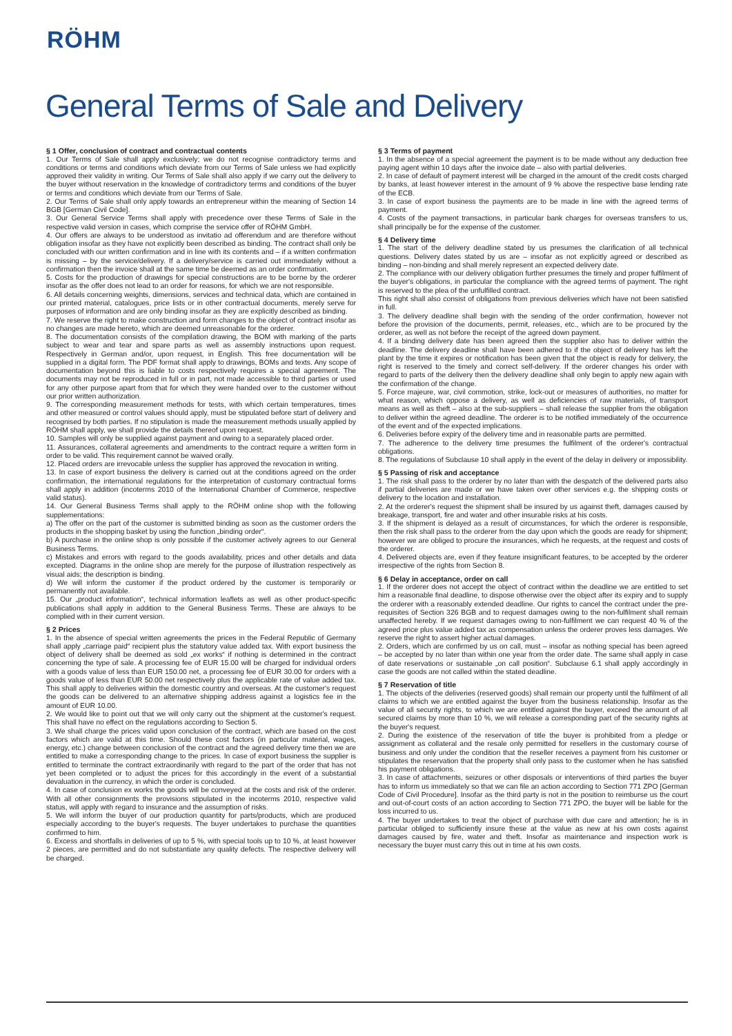RÖHM
General Terms of Sale and Delivery
§ 1 Offer, conclusion of contract and contractual contents
1. Our Terms of Sale shall apply exclusively; we do not recognise contradictory terms and conditions or terms and conditions which deviate from our Terms of Sale unless we had explicitly approved their validity in writing. Our Terms of Sale shall also apply if we carry out the delivery to the buyer without reservation in the knowledge of contradictory terms and conditions of the buyer or terms and conditions which deviate from our Terms of Sale.
2. Our Terms of Sale shall only apply towards an entrepreneur within the meaning of Section 14 BGB [German Civil Code].
3. Our General Service Terms shall apply with precedence over these Terms of Sale in the respective valid version in cases, which comprise the service offer of RÖHM GmbH.
4. Our offers are always to be understood as invitatio ad offerendum and are therefore without obligation insofar as they have not explicitly been described as binding. The contract shall only be concluded with our written confirmation and in line with its contents and – if a written confirmation is missing – by the service/delivery. If a delivery/service is carried out immediately without a confirmation then the invoice shall at the same time be deemed as an order confirmation.
5. Costs for the production of drawings for special constructions are to be borne by the orderer insofar as the offer does not lead to an order for reasons, for which we are not responsible.
6. All details concerning weights, dimensions, services and technical data, which are contained in our printed material, catalogues, price lists or in other contractual documents, merely serve for purposes of information and are only binding insofar as they are explicitly described as binding.
7. We reserve the right to make construction and form changes to the object of contract insofar as no changes are made hereto, which are deemed unreasonable for the orderer.
8. The documentation consists of the compilation drawing, the BOM with marking of the parts subject to wear and tear and spare parts as well as assembly instructions upon request. Respectively in German and/or, upon request, in English. This free documentation will be supplied in a digital form. The PDF format shall apply to drawings, BOMs and texts. Any scope of documentation beyond this is liable to costs respectively requires a special agreement. The documents may not be reproduced in full or in part, not made accessible to third parties or used for any other purpose apart from that for which they were handed over to the customer without our prior written authorization.
9. The corresponding measurement methods for tests, with which certain temperatures, times and other measured or control values should apply, must be stipulated before start of delivery and recognised by both parties. If no stipulation is made the measurement methods usually applied by RÖHM shall apply, we shall provide the details thereof upon request.
10. Samples will only be supplied against payment and owing to a separately placed order.
11. Assurances, collateral agreements and amendments to the contract require a written form in order to be valid. This requirement cannot be waived orally.
12. Placed orders are irrevocable unless the supplier has approved the revocation in writing.
13. In case of export business the delivery is carried out at the conditions agreed on the order confirmation, the international regulations for the interpretation of customary contractual forms shall apply in addition (incoterms 2010 of the International Chamber of Commerce, respective valid status).
14. Our General Business Terms shall apply to the RÖHM online shop with the following supplementations:
a) The offer on the part of the customer is submitted binding as soon as the customer orders the products in the shopping basket by using the function „binding order“.
b) A purchase in the online shop is only possible if the customer actively agrees to our General Business Terms.
c) Mistakes and errors with regard to the goods availability, prices and other details and data excepted. Diagrams in the online shop are merely for the purpose of illustration respectively as visual aids; the description is binding.
d) We will inform the customer if the product ordered by the customer is temporarily or permanently not available.
15. Our „product information“, technical information leaflets as well as other product-specific publications shall apply in addition to the General Business Terms. These are always to be complied with in their current version.
§ 2 Prices
1. In the absence of special written agreements the prices in the Federal Republic of Germany shall apply „carriage paid“ recipient plus the statutory value added tax. With export business the object of delivery shall be deemed as sold „ex works“ if nothing is determined in the contract concerning the type of sale. A processing fee of EUR 15.00 will be charged for individual orders with a goods value of less than EUR 150.00 net, a processing fee of EUR 30.00 for orders with a goods value of less than EUR 50.00 net respectively plus the applicable rate of value added tax. This shall apply to deliveries within the domestic country and overseas. At the customer's request the goods can be delivered to an alternative shipping address against a logistics fee in the amount of EUR 10.00.
2. We would like to point out that we will only carry out the shipment at the customer's request. This shall have no effect on the regulations according to Section 5.
3. We shall charge the prices valid upon conclusion of the contract, which are based on the cost factors which are valid at this time. Should these cost factors (in particular material, wages, energy, etc.) change between conclusion of the contract and the agreed delivery time then we are entitled to make a corresponding change to the prices. In case of export business the supplier is entitled to terminate the contract extraordinarily with regard to the part of the order that has not yet been completed or to adjust the prices for this accordingly in the event of a substantial devaluation in the currency, in which the order is concluded.
4. In case of conclusion ex works the goods will be conveyed at the costs and risk of the orderer. With all other consignments the provisions stipulated in the incoterms 2010, respective valid status, will apply with regard to insurance and the assumption of risks.
5. We will inform the buyer of our production quantity for parts/products, which are produced especially according to the buyer's requests. The buyer undertakes to purchase the quantities confirmed to him.
6. Excess and shortfalls in deliveries of up to 5 %, with special tools up to 10 %, at least however 2 pieces, are permitted and do not substantiate any quality defects. The respective delivery will be charged.
§ 3 Terms of payment
1. In the absence of a special agreement the payment is to be made without any deduction free paying agent within 10 days after the invoice date – also with partial deliveries.
2. In case of default of payment interest will be charged in the amount of the credit costs charged by banks, at least however interest in the amount of 9 % above the respective base lending rate of the ECB.
3. In case of export business the payments are to be made in line with the agreed terms of payment.
4. Costs of the payment transactions, in particular bank charges for overseas transfers to us, shall principally be for the expense of the customer.
§ 4 Delivery time
1. The start of the delivery deadline stated by us presumes the clarification of all technical questions. Delivery dates stated by us are – insofar as not explicitly agreed or described as binding – non-binding and shall merely represent an expected delivery date.
2. The compliance with our delivery obligation further presumes the timely and proper fulfilment of the buyer's obligations, in particular the compliance with the agreed terms of payment. The right is reserved to the plea of the unfulfilled contract.
This right shall also consist of obligations from previous deliveries which have not been satisfied in full.
3. The delivery deadline shall begin with the sending of the order confirmation, however not before the provision of the documents, permit, releases, etc., which are to be procured by the orderer, as well as not before the receipt of the agreed down payment.
4. If a binding delivery date has been agreed then the supplier also has to deliver within the deadline. The delivery deadline shall have been adhered to if the object of delivery has left the plant by the time it expires or notification has been given that the object is ready for delivery, the right is reserved to the timely and correct self-delivery. If the orderer changes his order with regard to parts of the delivery then the delivery deadline shall only begin to apply new again with the confirmation of the change.
5. Force majeure, war, civil commotion, strike, lock-out or measures of authorities, no matter for what reason, which oppose a delivery, as well as deficiencies of raw materials, of transport means as well as theft – also at the sub-suppliers – shall release the supplier from the obligation to deliver within the agreed deadline. The orderer is to be notified immediately of the occurrence of the event and of the expected implications.
6. Deliveries before expiry of the delivery time and in reasonable parts are permitted.
7. The adherence to the delivery time presumes the fulfilment of the orderer's contractual obligations.
8. The regulations of Subclause 10 shall apply in the event of the delay in delivery or impossibility.
§ 5 Passing of risk and acceptance
1. The risk shall pass to the orderer by no later than with the despatch of the delivered parts also if partial deliveries are made or we have taken over other services e.g. the shipping costs or delivery to the location and installation.
2. At the orderer's request the shipment shall be insured by us against theft, damages caused by breakage, transport, fire and water and other insurable risks at his costs.
3. If the shipment is delayed as a result of circumstances, for which the orderer is responsible, then the risk shall pass to the orderer from the day upon which the goods are ready for shipment; however we are obliged to procure the insurances, which he requests, at the request and costs of the orderer.
4. Delivered objects are, even if they feature insignificant features, to be accepted by the orderer irrespective of the rights from Section 8.
§ 6 Delay in acceptance, order on call
1. If the orderer does not accept the object of contract within the deadline we are entitled to set him a reasonable final deadline, to dispose otherwise over the object after its expiry and to supply the orderer with a reasonably extended deadline. Our rights to cancel the contract under the pre-requisites of Section 326 BGB and to request damages owing to the non-fulfilment shall remain unaffected hereby. If we request damages owing to non-fulfilment we can request 40 % of the agreed price plus value added tax as compensation unless the orderer proves less damages. We reserve the right to assert higher actual damages.
2. Orders, which are confirmed by us on call, must – insofar as nothing special has been agreed – be accepted by no later than within one year from the order date. The same shall apply in case of date reservations or sustainable „on call position“. Subclause 6.1 shall apply accordingly in case the goods are not called within the stated deadline.
§ 7 Reservation of title
1. The objects of the deliveries (reserved goods) shall remain our property until the fulfilment of all claims to which we are entitled against the buyer from the business relationship. Insofar as the value of all security rights, to which we are entitled against the buyer, exceed the amount of all secured claims by more than 10 %, we will release a corresponding part of the security rights at the buyer's request.
2. During the existence of the reservation of title the buyer is prohibited from a pledge or assignment as collateral and the resale only permitted for resellers in the customary course of business and only under the condition that the reseller receives a payment from his customer or stipulates the reservation that the property shall only pass to the customer when he has satisfied his payment obligations.
3. In case of attachments, seizures or other disposals or interventions of third parties the buyer has to inform us immediately so that we can file an action according to Section 771 ZPO [German Code of Civil Procedure]. Insofar as the third party is not in the position to reimburse us the court and out-of-court costs of an action according to Section 771 ZPO, the buyer will be liable for the loss incurred to us.
4. The buyer undertakes to treat the object of purchase with due care and attention; he is in particular obliged to sufficiently insure these at the value as new at his own costs against damages caused by fire, water and theft. Insofar as maintenance and inspection work is necessary the buyer must carry this out in time at his own costs.